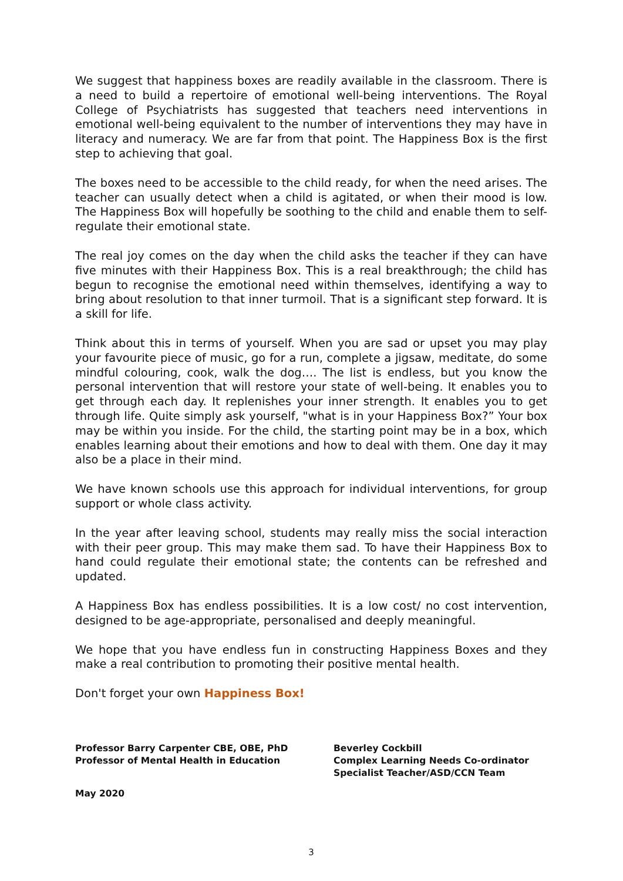We suggest that happiness boxes are readily available in the classroom. There is a need to build a repertoire of emotional well-being interventions. The Royal College of Psychiatrists has suggested that teachers need interventions in emotional well-being equivalent to the number of interventions they may have in literacy and numeracy. We are far from that point. The Happiness Box is the first step to achieving that goal.
The boxes need to be accessible to the child ready, for when the need arises. The teacher can usually detect when a child is agitated, or when their mood is low. The Happiness Box will hopefully be soothing to the child and enable them to self-regulate their emotional state.
The real joy comes on the day when the child asks the teacher if they can have five minutes with their Happiness Box. This is a real breakthrough; the child has begun to recognise the emotional need within themselves, identifying a way to bring about resolution to that inner turmoil. That is a significant step forward. It is a skill for life.
Think about this in terms of yourself. When you are sad or upset you may play your favourite piece of music, go for a run, complete a jigsaw, meditate, do some mindful colouring, cook, walk the dog…. The list is endless, but you know the personal intervention that will restore your state of well-being. It enables you to get through each day. It replenishes your inner strength. It enables you to get through life. Quite simply ask yourself, "what is in your Happiness Box?” Your box may be within you inside. For the child, the starting point may be in a box, which enables learning about their emotions and how to deal with them. One day it may also be a place in their mind.
We have known schools use this approach for individual interventions, for group support or whole class activity.
In the year after leaving school, students may really miss the social interaction with their peer group. This may make them sad. To have their Happiness Box to hand could regulate their emotional state; the contents can be refreshed and updated.
A Happiness Box has endless possibilities. It is a low cost/ no cost intervention, designed to be age-appropriate, personalised and deeply meaningful.
We hope that you have endless fun in constructing Happiness Boxes and they make a real contribution to promoting their positive mental health.
Don't forget your own Happiness Box!
Professor Barry Carpenter CBE, OBE, PhD
Professor of Mental Health in Education
Beverley Cockbill
Complex Learning Needs Co-ordinator
Specialist Teacher/ASD/CCN Team
May 2020
3